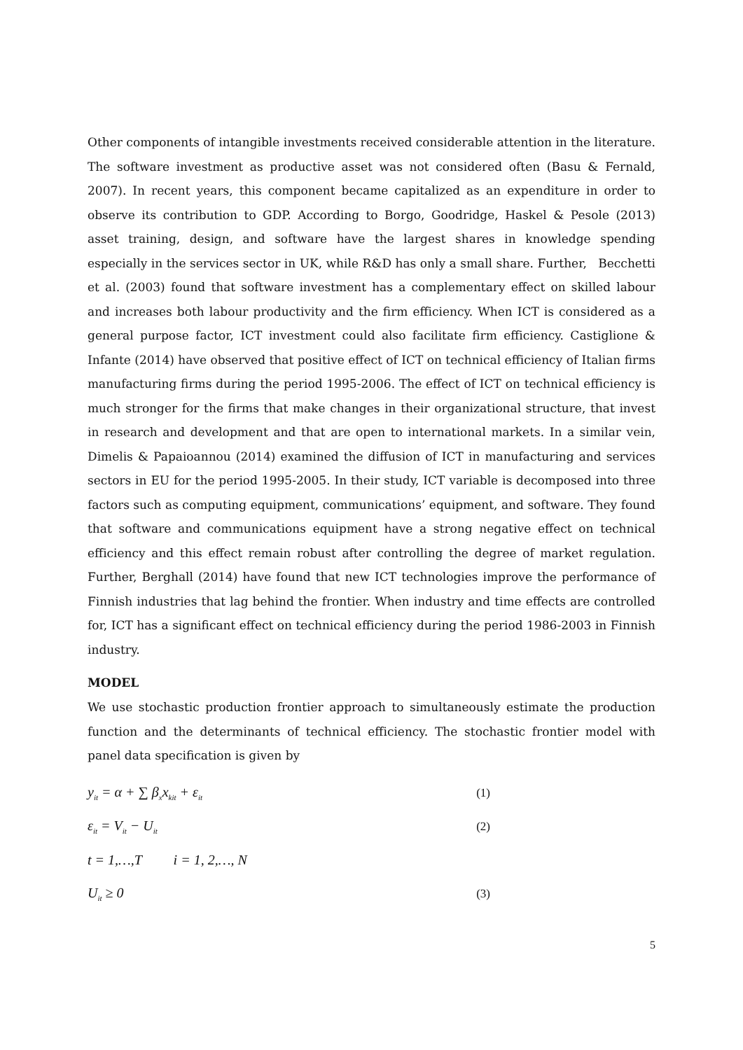Other components of intangible investments received considerable attention in the literature. The software investment as productive asset was not considered often (Basu & Fernald, 2007). In recent years, this component became capitalized as an expenditure in order to observe its contribution to GDP. According to Borgo, Goodridge, Haskel & Pesole (2013) asset training, design, and software have the largest shares in knowledge spending especially in the services sector in UK, while R&D has only a small share. Further, Becchetti et al. (2003) found that software investment has a complementary effect on skilled labour and increases both labour productivity and the firm efficiency. When ICT is considered as a general purpose factor, ICT investment could also facilitate firm efficiency. Castiglione & Infante (2014) have observed that positive effect of ICT on technical efficiency of Italian firms manufacturing firms during the period 1995-2006. The effect of ICT on technical efficiency is much stronger for the firms that make changes in their organizational structure, that invest in research and development and that are open to international markets. In a similar vein, Dimelis & Papaioannou (2014) examined the diffusion of ICT in manufacturing and services sectors in EU for the period 1995-2005. In their study, ICT variable is decomposed into three factors such as computing equipment, communications’ equipment, and software. They found that software and communications equipment have a strong negative effect on technical efficiency and this effect remain robust after controlling the degree of market regulation. Further, Berghall (2014) have found that new ICT technologies improve the performance of Finnish industries that lag behind the frontier. When industry and time effects are controlled for, ICT has a significant effect on technical efficiency during the period 1986-2003 in Finnish industry.
MODEL
We use stochastic production frontier approach to simultaneously estimate the production function and the determinants of technical efficiency. The stochastic frontier model with panel data specification is given by
y<sub>it</sub> = α + ∑ β<sub>x</sub>x<sub>kit</sub> + ε<sub>it</sub> (1)
ε<sub>it</sub> = V<sub>it</sub> − U<sub>it</sub> (2)
t = 1,…,T i = 1, 2,…, N
U<sub>it</sub> ≥ 0 (3)
5